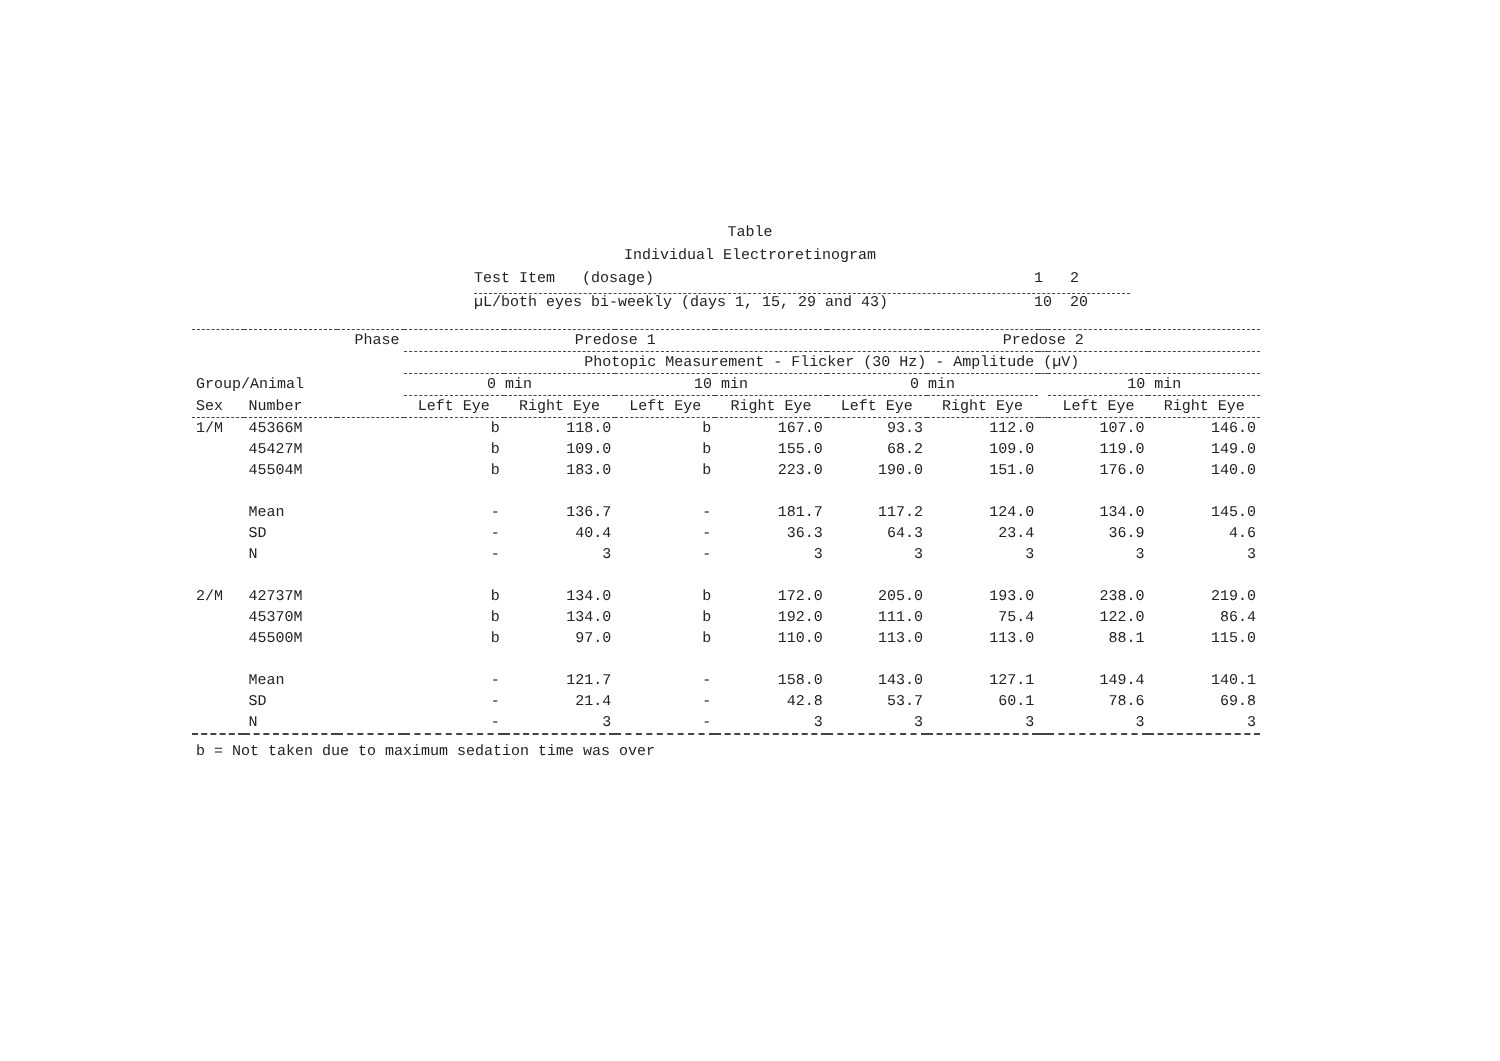Table
Individual Electroretinogram
Test Item (dosage) 1 2
µL/both eyes bi-weekly (days 1, 15, 29 and 43) 10 20
| | | Phase | Predose 1 | | | | Predose 2 | | | | |
| | | | Photopic Measurement - Flicker (30 Hz) - Amplitude (µV) | | | | | | | | |
| Group/Animal | | | 0 min | | 10 min | | 0 min | | | 10 min | |
| Sex | Number | | Left Eye | Right Eye | Left Eye | Right Eye | Left Eye | Right Eye | | Left Eye | Right Eye |
| 1/M | 45366M | | b | 118.0 | b | 167.0 | 93.3 | 112.0 | | 107.0 | 146.0 |
| | 45427M | | b | 109.0 | b | 155.0 | 68.2 | 109.0 | | 119.0 | 149.0 |
| | 45504M | | b | 183.0 | b | 223.0 | 190.0 | 151.0 | | 176.0 | 140.0 |
| | Mean | | - | 136.7 | - | 181.7 | 117.2 | 124.0 | | 134.0 | 145.0 |
| | SD | | - | 40.4 | - | 36.3 | 64.3 | 23.4 | | 36.9 | 4.6 |
| | N | | - | 3 | - | 3 | 3 | 3 | | 3 | 3 |
| 2/M | 42737M | | b | 134.0 | b | 172.0 | 205.0 | 193.0 | | 238.0 | 219.0 |
| | 45370M | | b | 134.0 | b | 192.0 | 111.0 | 75.4 | | 122.0 | 86.4 |
| | 45500M | | b | 97.0 | b | 110.0 | 113.0 | 113.0 | | 88.1 | 115.0 |
| | Mean | | - | 121.7 | - | 158.0 | 143.0 | 127.1 | | 149.4 | 140.1 |
| | SD | | - | 21.4 | - | 42.8 | 53.7 | 60.1 | | 78.6 | 69.8 |
| | N | | - | 3 | - | 3 | 3 | 3 | | 3 | 3 |
b = Not taken due to maximum sedation time was over